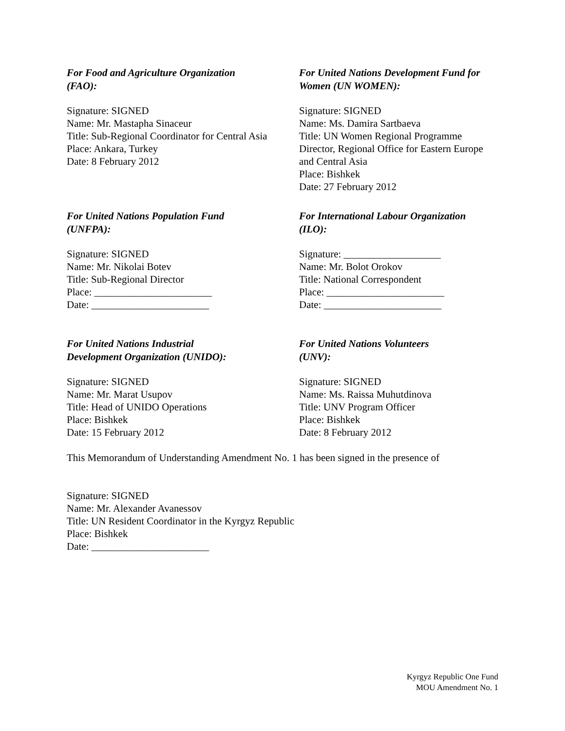For Food and Agriculture Organization
(FAO):
Signature: SIGNED
Name: Mr. Mastapha Sinaceur
Title: Sub-Regional Coordinator for Central Asia
Place: Ankara, Turkey
Date: 8 February 2012
For United Nations Development Fund for Women (UN WOMEN):
Signature: SIGNED
Name: Ms. Damira Sartbaeva
Title: UN Women Regional Programme Director, Regional Office for Eastern Europe and Central Asia
Place: Bishkek
Date: 27 February 2012
For United Nations Population Fund
(UNFPA):
Signature: SIGNED
Name: Mr. Nikolai Botev
Title: Sub-Regional Director
Place: _______________________
Date: _______________________
For International Labour Organization
(ILO):
Signature: ___________________
Name: Mr. Bolot Orokov
Title: National Correspondent
Place: _______________________
Date: _______________________
For United Nations Industrial
Development Organization (UNIDO):
Signature: SIGNED
Name: Mr. Marat Usupov
Title: Head of UNIDO Operations
Place: Bishkek
Date: 15 February 2012
For United Nations Volunteers
(UNV):
Signature: SIGNED
Name: Ms. Raissa Muhutdinova
Title: UNV Program Officer
Place: Bishkek
Date: 8 February 2012
This Memorandum of Understanding Amendment No. 1 has been signed in the presence of
Signature: SIGNED
Name: Mr. Alexander Avanessov
Title: UN Resident Coordinator in the Kyrgyz Republic
Place: Bishkek
Date: _______________________
Kyrgyz Republic One Fund
MOU Amendment No. 1